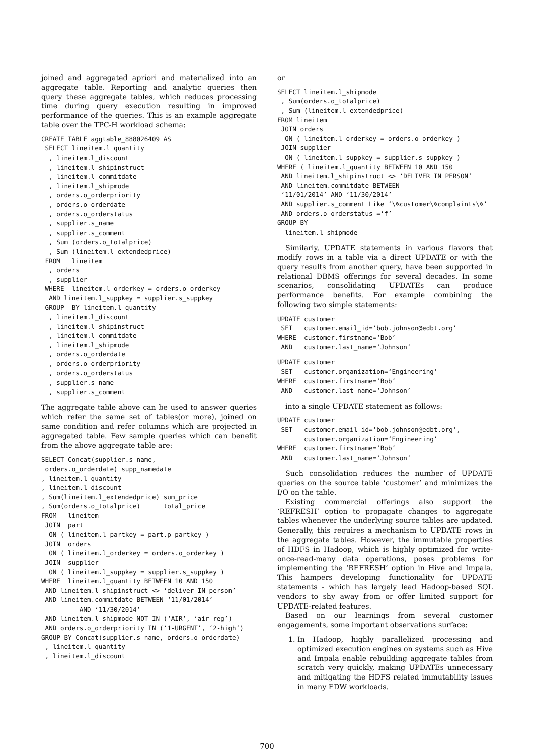joined and aggregated apriori and materialized into an aggregate table. Reporting and analytic queries then query these aggregate tables, which reduces processing time during query execution resulting in improved performance of the queries. This is an example aggregate table over the TPC-H workload schema:
CREATE TABLE aggtable_888026409 AS
 SELECT lineitem.l_quantity
  , lineitem.l_discount
  , lineitem.l_shipinstruct
  , lineitem.l_commitdate
  , lineitem.l_shipmode
  , orders.o_orderpriority
  , orders.o_orderdate
  , orders.o_orderstatus
  , supplier.s_name
  , supplier.s_comment
  , Sum (orders.o_totalprice)
  , Sum (lineitem.l_extendedprice)
 FROM   lineitem
  , orders
  , supplier
 WHERE  lineitem.l_orderkey = orders.o_orderkey
  AND lineitem.l_suppkey = supplier.s_suppkey
 GROUP  BY lineitem.l_quantity
  , lineitem.l_discount
  , lineitem.l_shipinstruct
  , lineitem.l_commitdate
  , lineitem.l_shipmode
  , orders.o_orderdate
  , orders.o_orderpriority
  , orders.o_orderstatus
  , supplier.s_name
  , supplier.s_comment
The aggregate table above can be used to answer queries which refer the same set of tables(or more), joined on same condition and refer columns which are projected in aggregated table. Few sample queries which can benefit from the above aggregate table are:
SELECT Concat(supplier.s_name,
 orders.o_orderdate) supp_namedate
, lineitem.l_quantity
, lineitem.l_discount
, Sum(lineitem.l_extendedprice) sum_price
, Sum(orders.o_totalprice)      total_price
FROM   lineitem
 JOIN  part
  ON ( lineitem.l_partkey = part.p_partkey )
 JOIN  orders
  ON ( lineitem.l_orderkey = orders.o_orderkey )
 JOIN  supplier
  ON ( lineitem.l_suppkey = supplier.s_suppkey )
WHERE  lineitem.l_quantity BETWEEN 10 AND 150
 AND lineitem.l_shipinstruct <> ‘deliver IN person’
 AND lineitem.commitdate BETWEEN ‘11/01/2014’
          AND ‘11/30/2014’
 AND lineitem.l_shipmode NOT IN (‘AIR’, ‘air reg’)
 AND orders.o_orderpriority IN (‘1-URGENT’, ‘2-high’)
GROUP BY Concat(supplier.s_name, orders.o_orderdate)
 , lineitem.l_quantity
 , lineitem.l_discount
or
SELECT lineitem.l_shipmode
 , Sum(orders.o_totalprice)
 , Sum (lineitem.l_extendedprice)
FROM lineitem
 JOIN orders
  ON ( lineitem.l_orderkey = orders.o_orderkey )
 JOIN supplier
  ON ( lineitem.l_suppkey = supplier.s_suppkey )
WHERE ( lineitem.l_quantity BETWEEN 10 AND 150
 AND lineitem.l_shipinstruct <> ‘DELIVER IN PERSON’
 AND lineitem.commitdate BETWEEN
 ‘11/01/2014’ AND ‘11/30/2014’
 AND supplier.s_comment Like ‘\%customer\%complaints\%’
 AND orders.o_orderstatus =‘f’
GROUP BY
  lineitem.l_shipmode
Similarly, UPDATE statements in various flavors that modify rows in a table via a direct UPDATE or with the query results from another query, have been supported in relational DBMS offerings for several decades. In some scenarios, consolidating UPDATEs can produce performance benefits. For example combining the following two simple statements:
UPDATE customer
 SET   customer.email_id=‘bob.johnson@edbt.org’
WHERE  customer.firstname=‘Bob’
 AND   customer.last_name=‘Johnson’
UPDATE customer
 SET   customer.organization=‘Engineering’
WHERE  customer.firstname=‘Bob’
 AND   customer.last_name=‘Johnson’
into a single UPDATE statement as follows:
UPDATE customer
 SET   customer.email_id=‘bob.johnson@edbt.org’,
       customer.organization=‘Engineering’
WHERE  customer.firstname=‘Bob’
 AND   customer.last_name=‘Johnson’
Such consolidation reduces the number of UPDATE queries on the source table ‘customer’ and minimizes the I/O on the table.
Existing commercial offerings also support the ‘REFRESH’ option to propagate changes to aggregate tables whenever the underlying source tables are updated. Generally, this requires a mechanism to UPDATE rows in the aggregate tables. However, the immutable properties of HDFS in Hadoop, which is highly optimized for write-once-read-many data operations, poses problems for implementing the ‘REFRESH’ option in Hive and Impala. This hampers developing functionality for UPDATE statements - which has largely lead Hadoop-based SQL vendors to shy away from or offer limited support for UPDATE-related features.
Based on our learnings from several customer engagements, some important observations surface:
1. In Hadoop, highly parallelized processing and optimized execution engines on systems such as Hive and Impala enable rebuilding aggregate tables from scratch very quickly, making UPDATEs unnecessary and mitigating the HDFS related immutability issues in many EDW workloads.
700